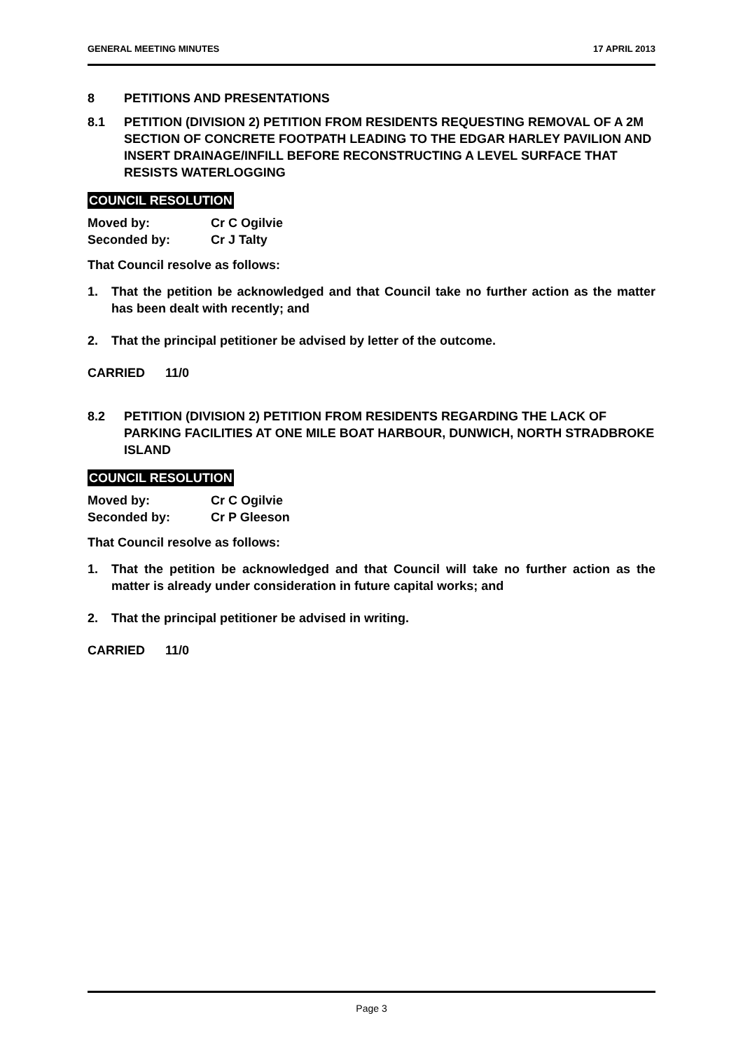GENERAL MEETING MINUTES 17 APRIL 2013
8 PETITIONS AND PRESENTATIONS
8.1 PETITION (DIVISION 2) PETITION FROM RESIDENTS REQUESTING REMOVAL OF A 2M SECTION OF CONCRETE FOOTPATH LEADING TO THE EDGAR HARLEY PAVILION AND INSERT DRAINAGE/INFILL BEFORE RECONSTRUCTING A LEVEL SURFACE THAT RESISTS WATERLOGGING
COUNCIL RESOLUTION
| Moved by: | Cr C Ogilvie |
| Seconded by: | Cr J Talty |
That Council resolve as follows:
1. That the petition be acknowledged and that Council take no further action as the matter has been dealt with recently; and
2. That the principal petitioner be advised by letter of the outcome.
CARRIED 11/0
8.2 PETITION (DIVISION 2) PETITION FROM RESIDENTS REGARDING THE LACK OF PARKING FACILITIES AT ONE MILE BOAT HARBOUR, DUNWICH, NORTH STRADBROKE ISLAND
COUNCIL RESOLUTION
| Moved by: | Cr C Ogilvie |
| Seconded by: | Cr P Gleeson |
That Council resolve as follows:
1. That the petition be acknowledged and that Council will take no further action as the matter is already under consideration in future capital works; and
2. That the principal petitioner be advised in writing.
CARRIED 11/0
Page 3